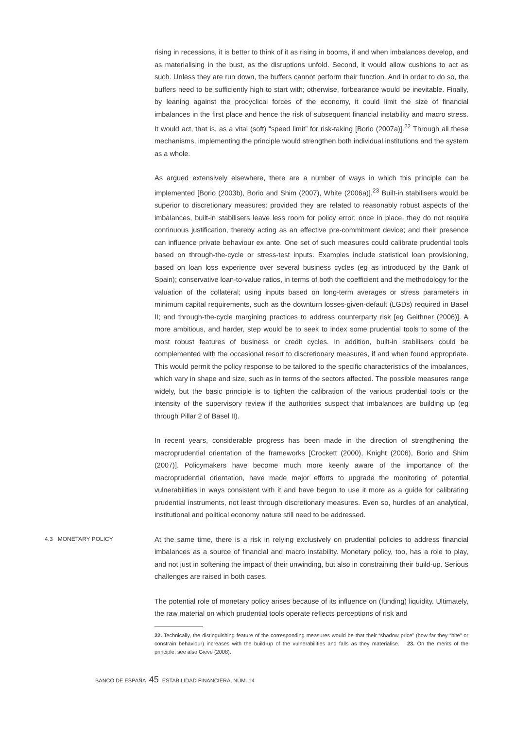rising in recessions, it is better to think of it as rising in booms, if and when imbalances develop, and as materialising in the bust, as the disruptions unfold. Second, it would allow cushions to act as such. Unless they are run down, the buffers cannot perform their function. And in order to do so, the buffers need to be sufficiently high to start with; otherwise, forbearance would be inevitable. Finally, by leaning against the procyclical forces of the economy, it could limit the size of financial imbalances in the first place and hence the risk of subsequent financial instability and macro stress. It would act, that is, as a vital (soft) “speed limit” for risk-taking [Borio (2007a)].<sup>22</sup> Through all these mechanisms, implementing the principle would strengthen both individual institutions and the system as a whole.
As argued extensively elsewhere, there are a number of ways in which this principle can be implemented [Borio (2003b), Borio and Shim (2007), White (2006a)].<sup>23</sup> Built-in stabilisers would be superior to discretionary measures: provided they are related to reasonably robust aspects of the imbalances, built-in stabilisers leave less room for policy error; once in place, they do not require continuous justification, thereby acting as an effective pre-commitment device; and their presence can influence private behaviour ex ante. One set of such measures could calibrate prudential tools based on through-the-cycle or stress-test inputs. Examples include statistical loan provisioning, based on loan loss experience over several business cycles (eg as introduced by the Bank of Spain); conservative loan-to-value ratios, in terms of both the coefficient and the methodology for the valuation of the collateral; using inputs based on long-term averages or stress parameters in minimum capital requirements, such as the downturn losses-given-default (LGDs) required in Basel II; and through-the-cycle margining practices to address counterparty risk [eg Geithner (2006)]. A more ambitious, and harder, step would be to seek to index some prudential tools to some of the most robust features of business or credit cycles. In addition, built-in stabilisers could be complemented with the occasional resort to discretionary measures, if and when found appropriate. This would permit the policy response to be tailored to the specific characteristics of the imbalances, which vary in shape and size, such as in terms of the sectors affected. The possible measures range widely, but the basic principle is to tighten the calibration of the various prudential tools or the intensity of the supervisory review if the authorities suspect that imbalances are building up (eg through Pillar 2 of Basel II).
In recent years, considerable progress has been made in the direction of strengthening the macroprudential orientation of the frameworks [Crockett (2000), Knight (2006), Borio and Shim (2007)]. Policymakers have become much more keenly aware of the importance of the macroprudential orientation, have made major efforts to upgrade the monitoring of potential vulnerabilities in ways consistent with it and have begun to use it more as a guide for calibrating prudential instruments, not least through discretionary measures. Even so, hurdles of an analytical, institutional and political economy nature still need to be addressed.
4.3 MONETARY POLICY
At the same time, there is a risk in relying exclusively on prudential policies to address financial imbalances as a source of financial and macro instability. Monetary policy, too, has a role to play, and not just in softening the impact of their unwinding, but also in constraining their build-up. Serious challenges are raised in both cases.
The potential role of monetary policy arises because of its influence on (funding) liquidity. Ultimately, the raw material on which prudential tools operate reflects perceptions of risk and
22. Technically, the distinguishing feature of the corresponding measures would be that their “shadow price” (how far they “bite” or constrain behaviour) increases with the build-up of the vulnerabilities and falls as they materialise. 23. On the merits of the principle, see also Gieve (2008).
BANCO DE ESPAÑA 45 ESTABILIDAD FINANCIERA, NÚM. 14